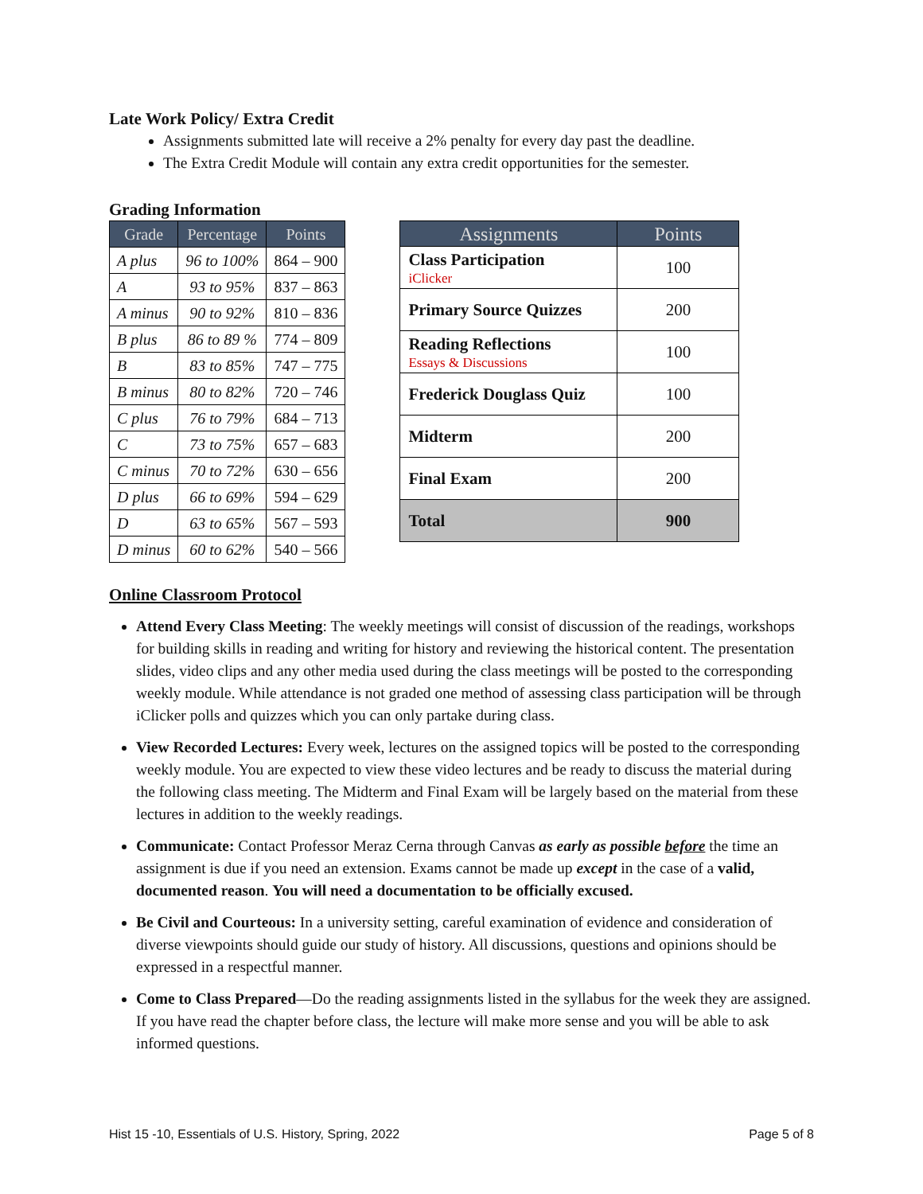Late Work Policy/ Extra Credit
Assignments submitted late will receive a 2% penalty for every day past the deadline.
The Extra Credit Module will contain any extra credit opportunities for the semester.
Grading Information
| Grade | Percentage | Points |
| --- | --- | --- |
| A plus | 96 to 100% | 864 – 900 |
| A | 93 to 95% | 837 – 863 |
| A minus | 90 to 92% | 810 – 836 |
| B plus | 86 to 89 % | 774 – 809 |
| B | 83 to 85% | 747 – 775 |
| B minus | 80 to 82% | 720 – 746 |
| C plus | 76 to 79% | 684 – 713 |
| C | 73 to 75% | 657 – 683 |
| C minus | 70 to 72% | 630 – 656 |
| D plus | 66 to 69% | 594 – 629 |
| D | 63 to 65% | 567 – 593 |
| D minus | 60 to 62% | 540 – 566 |
| Assignments | Points |
| --- | --- |
| Class Participation iClicker | 100 |
| Primary Source Quizzes | 200 |
| Reading Reflections Essays & Discussions | 100 |
| Frederick Douglass Quiz | 100 |
| Midterm | 200 |
| Final Exam | 200 |
| Total | 900 |
Online Classroom Protocol
Attend Every Class Meeting: The weekly meetings will consist of discussion of the readings, workshops for building skills in reading and writing for history and reviewing the historical content. The presentation slides, video clips and any other media used during the class meetings will be posted to the corresponding weekly module. While attendance is not graded one method of assessing class participation will be through iClicker polls and quizzes which you can only partake during class.
View Recorded Lectures: Every week, lectures on the assigned topics will be posted to the corresponding weekly module. You are expected to view these video lectures and be ready to discuss the material during the following class meeting. The Midterm and Final Exam will be largely based on the material from these lectures in addition to the weekly readings.
Communicate: Contact Professor Meraz Cerna through Canvas as early as possible before the time an assignment is due if you need an extension. Exams cannot be made up except in the case of a valid, documented reason. You will need a documentation to be officially excused.
Be Civil and Courteous: In a university setting, careful examination of evidence and consideration of diverse viewpoints should guide our study of history. All discussions, questions and opinions should be expressed in a respectful manner.
Come to Class Prepared—Do the reading assignments listed in the syllabus for the week they are assigned. If you have read the chapter before class, the lecture will make more sense and you will be able to ask informed questions.
Hist 15 -10, Essentials of U.S. History, Spring, 2022 Page 5 of 8